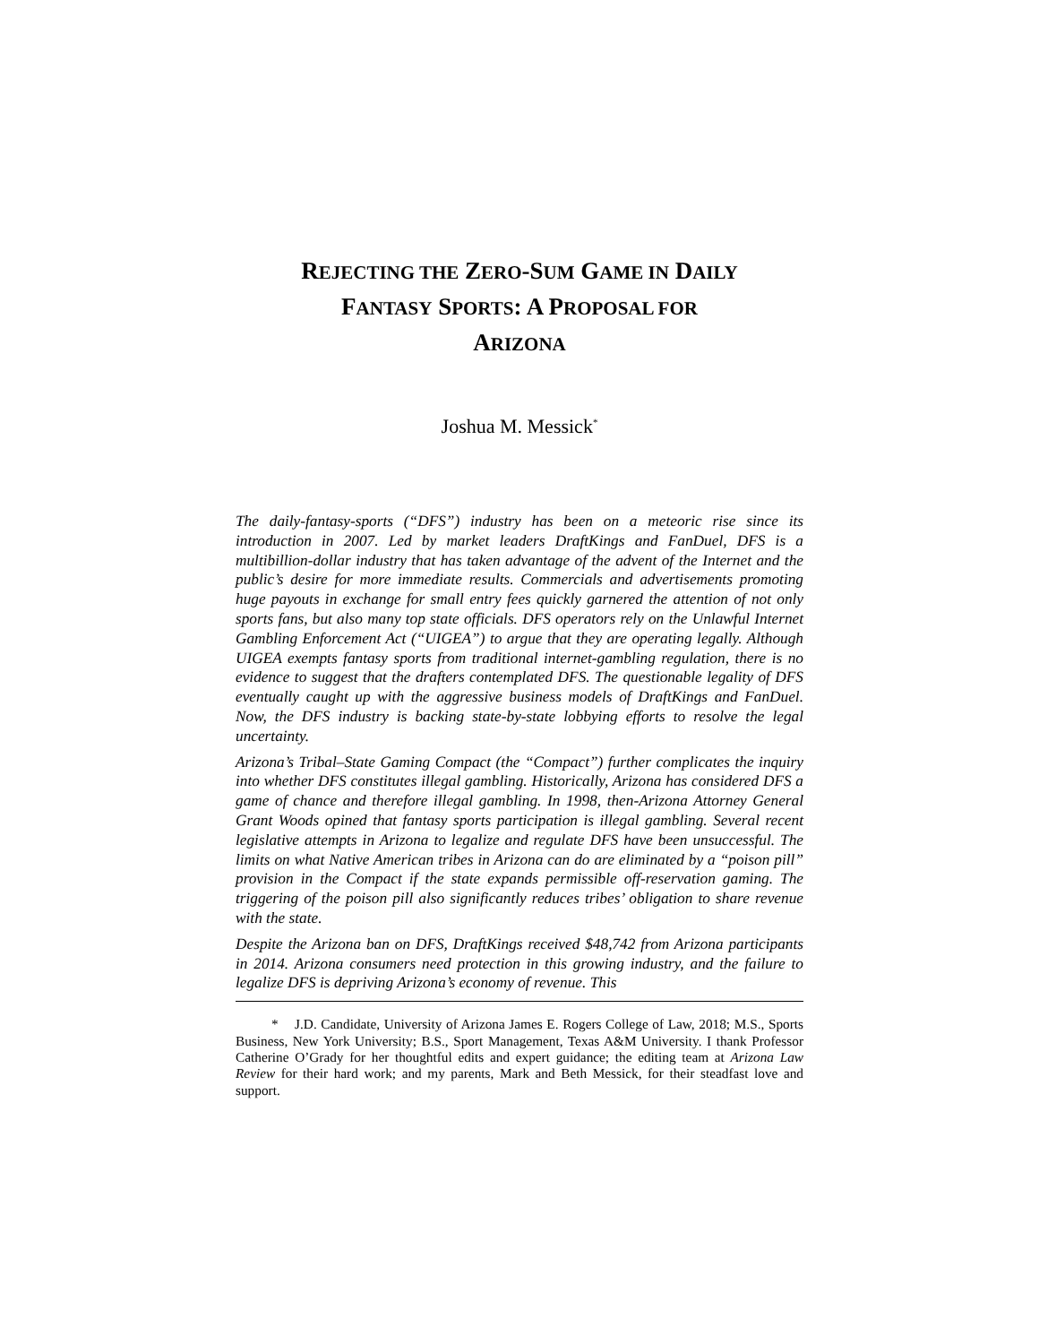REJECTING THE ZERO-SUM GAME IN DAILY
FANTASY SPORTS: A PROPOSAL FOR
ARIZONA
Joshua M. Messick<sup>*</sup>
The daily-fantasy-sports (“DFS”) industry has been on a meteoric rise since its introduction in 2007. Led by market leaders DraftKings and FanDuel, DFS is a multibillion-dollar industry that has taken advantage of the advent of the Internet and the public’s desire for more immediate results. Commercials and advertisements promoting huge payouts in exchange for small entry fees quickly garnered the attention of not only sports fans, but also many top state officials. DFS operators rely on the Unlawful Internet Gambling Enforcement Act (“UIGEA”) to argue that they are operating legally. Although UIGEA exempts fantasy sports from traditional internet-gambling regulation, there is no evidence to suggest that the drafters contemplated DFS. The questionable legality of DFS eventually caught up with the aggressive business models of DraftKings and FanDuel. Now, the DFS industry is backing state-by-state lobbying efforts to resolve the legal uncertainty.
Arizona’s Tribal–State Gaming Compact (the “Compact”) further complicates the inquiry into whether DFS constitutes illegal gambling. Historically, Arizona has considered DFS a game of chance and therefore illegal gambling. In 1998, then-Arizona Attorney General Grant Woods opined that fantasy sports participation is illegal gambling. Several recent legislative attempts in Arizona to legalize and regulate DFS have been unsuccessful. The limits on what Native American tribes in Arizona can do are eliminated by a “poison pill” provision in the Compact if the state expands permissible off-reservation gaming. The triggering of the poison pill also significantly reduces tribes’ obligation to share revenue with the state.
Despite the Arizona ban on DFS, DraftKings received $48,742 from Arizona participants in 2014. Arizona consumers need protection in this growing industry, and the failure to legalize DFS is depriving Arizona’s economy of revenue. This
* J.D. Candidate, University of Arizona James E. Rogers College of Law, 2018; M.S., Sports Business, New York University; B.S., Sport Management, Texas A&M University. I thank Professor Catherine O’Grady for her thoughtful edits and expert guidance; the editing team at Arizona Law Review for their hard work; and my parents, Mark and Beth Messick, for their steadfast love and support.